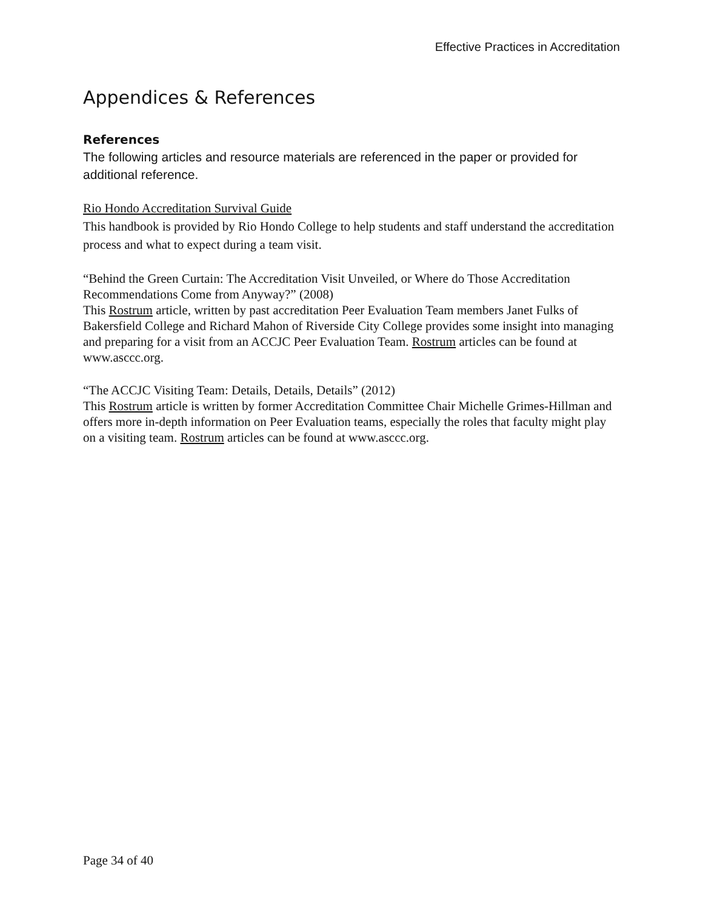Effective Practices in Accreditation
Appendices & References
References
The following articles and resource materials are referenced in the paper or provided for additional reference.
Rio Hondo Accreditation Survival Guide
This handbook is provided by Rio Hondo College to help students and staff understand the accreditation process and what to expect during a team visit.
“Behind the Green Curtain: The Accreditation Visit Unveiled, or Where do Those Accreditation Recommendations Come from Anyway?” (2008)
This Rostrum article, written by past accreditation Peer Evaluation Team members Janet Fulks of Bakersfield College and Richard Mahon of Riverside City College provides some insight into managing and preparing for a visit from an ACCJC Peer Evaluation Team. Rostrum articles can be found at www.asccc.org.
“The ACCJC Visiting Team: Details, Details, Details” (2012)
This Rostrum article is written by former Accreditation Committee Chair Michelle Grimes-Hillman and offers more in-depth information on Peer Evaluation teams, especially the roles that faculty might play on a visiting team. Rostrum articles can be found at www.asccc.org.
Page 34 of 40